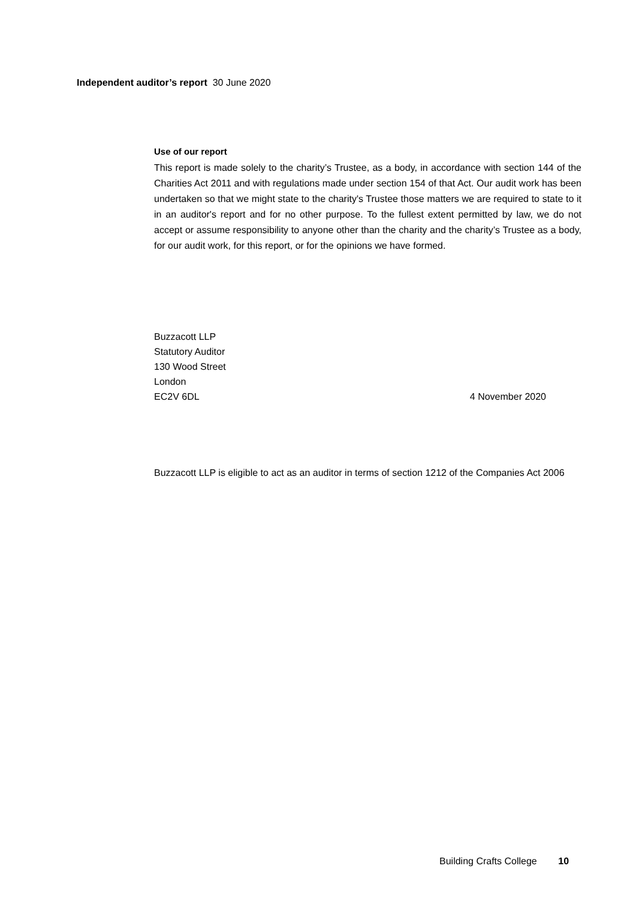Independent auditor’s report 30 June 2020
Use of our report
This report is made solely to the charity’s Trustee, as a body, in accordance with section 144 of the Charities Act 2011 and with regulations made under section 154 of that Act. Our audit work has been undertaken so that we might state to the charity's Trustee those matters we are required to state to it in an auditor's report and for no other purpose. To the fullest extent permitted by law, we do not accept or assume responsibility to anyone other than the charity and the charity’s Trustee as a body, for our audit work, for this report, or for the opinions we have formed.
Buzzacott LLP
Statutory Auditor
130 Wood Street
London
EC2V 6DL 4 November 2020
Buzzacott LLP is eligible to act as an auditor in terms of section 1212 of the Companies Act 2006
Building Crafts College 10